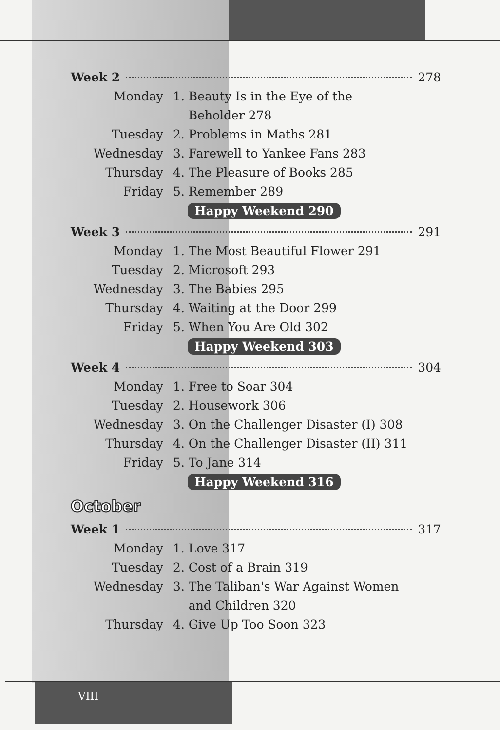Week 2 278
Monday 1. Beauty Is in the Eye of the
Beholder 278
Tuesday 2. Problems in Maths 281
Wednesday 3. Farewell to Yankee Fans 283
Thursday 4. The Pleasure of Books 285
Friday 5. Remember 289
Happy Weekend 290
Week 3 291
Monday 1. The Most Beautiful Flower 291
Tuesday 2. Microsoft 293
Wednesday 3. The Babies 295
Thursday 4. Waiting at the Door 299
Friday 5. When You Are Old 302
Happy Weekend 303
Week 4 304
Monday 1. Free to Soar 304
Tuesday 2. Housework 306
Wednesday 3. On the Challenger Disaster (I) 308
Thursday 4. On the Challenger Disaster (II) 311
Friday 5. To Jane 314
Happy Weekend 316
October
Week 1 317
Monday 1. Love 317
Tuesday 2. Cost of a Brain 319
Wednesday 3. The Taliban's War Against Women
and Children 320
Thursday 4. Give Up Too Soon 323
VIII